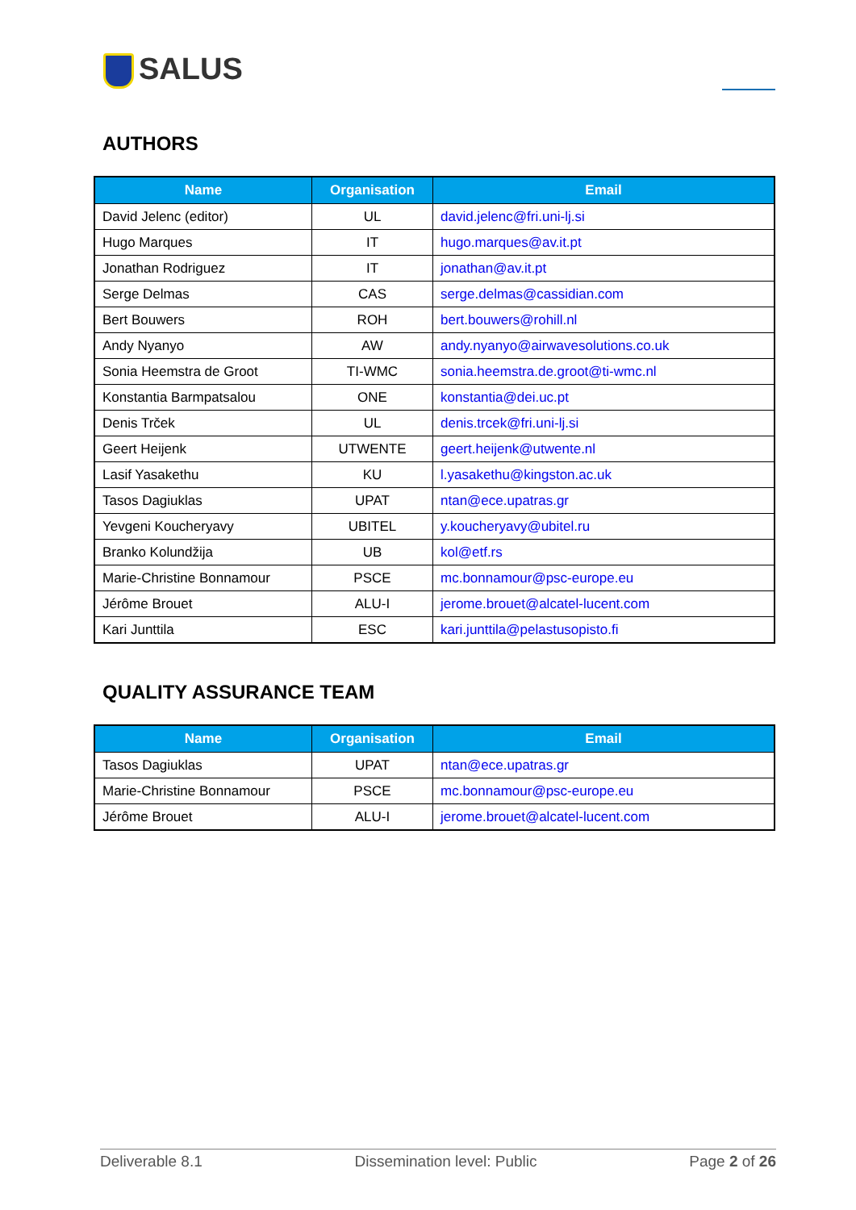SALUS
AUTHORS
| Name | Organisation | Email |
| --- | --- | --- |
| David Jelenc (editor) | UL | david.jelenc@fri.uni-lj.si |
| Hugo Marques | IT | hugo.marques@av.it.pt |
| Jonathan Rodriguez | IT | jonathan@av.it.pt |
| Serge Delmas | CAS | serge.delmas@cassidian.com |
| Bert Bouwers | ROH | bert.bouwers@rohill.nl |
| Andy Nyanyo | AW | andy.nyanyo@airwavesolutions.co.uk |
| Sonia Heemstra de Groot | TI-WMC | sonia.heemstra.de.groot@ti-wmc.nl |
| Konstantia Barmpatsalou | ONE | konstantia@dei.uc.pt |
| Denis Trček | UL | denis.trcek@fri.uni-lj.si |
| Geert Heijenk | UTWENTE | geert.heijenk@utwente.nl |
| Lasif Yasakethu | KU | l.yasakethu@kingston.ac.uk |
| Tasos Dagiuklas | UPAT | ntan@ece.upatras.gr |
| Yevgeni Koucheryavy | UBITEL | y.koucheryavy@ubitel.ru |
| Branko Kolundžija | UB | kol@etf.rs |
| Marie-Christine Bonnamour | PSCE | mc.bonnamour@psc-europe.eu |
| Jérôme Brouet | ALU-I | jerome.brouet@alcatel-lucent.com |
| Kari Junttila | ESC | kari.junttila@pelastusopisto.fi |
QUALITY ASSURANCE TEAM
| Name | Organisation | Email |
| --- | --- | --- |
| Tasos Dagiuklas | UPAT | ntan@ece.upatras.gr |
| Marie-Christine Bonnamour | PSCE | mc.bonnamour@psc-europe.eu |
| Jérôme Brouet | ALU-I | jerome.brouet@alcatel-lucent.com |
Deliverable 8.1 Dissemination level: Public Page 2 of 26